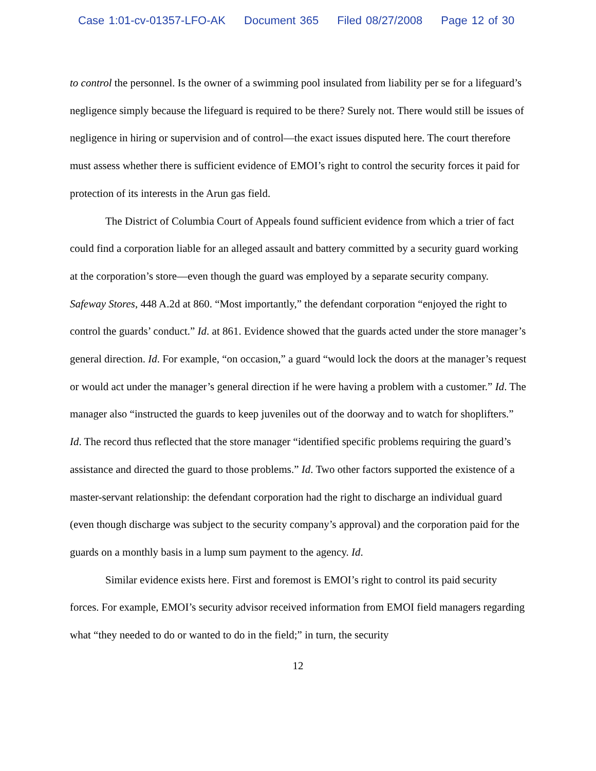Case 1:01-cv-01357-LFO-AK Document 365 Filed 08/27/2008 Page 12 of 30
to control the personnel. Is the owner of a swimming pool insulated from liability per se for a lifeguard’s negligence simply because the lifeguard is required to be there? Surely not. There would still be issues of negligence in hiring or supervision and of control—the exact issues disputed here. The court therefore must assess whether there is sufficient evidence of EMOI’s right to control the security forces it paid for protection of its interests in the Arun gas field.
The District of Columbia Court of Appeals found sufficient evidence from which a trier of fact could find a corporation liable for an alleged assault and battery committed by a security guard working at the corporation’s store—even though the guard was employed by a separate security company. Safeway Stores, 448 A.2d at 860. “Most importantly,” the defendant corporation “enjoyed the right to control the guards’ conduct.” Id. at 861. Evidence showed that the guards acted under the store manager’s general direction. Id. For example, “on occasion,” a guard “would lock the doors at the manager’s request or would act under the manager’s general direction if he were having a problem with a customer.” Id. The manager also “instructed the guards to keep juveniles out of the doorway and to watch for shoplifters.” Id. The record thus reflected that the store manager “identified specific problems requiring the guard’s assistance and directed the guard to those problems.” Id. Two other factors supported the existence of a master-servant relationship: the defendant corporation had the right to discharge an individual guard (even though discharge was subject to the security company’s approval) and the corporation paid for the guards on a monthly basis in a lump sum payment to the agency. Id.
Similar evidence exists here. First and foremost is EMOI’s right to control its paid security forces. For example, EMOI’s security advisor received information from EMOI field managers regarding what “they needed to do or wanted to do in the field;” in turn, the security
12